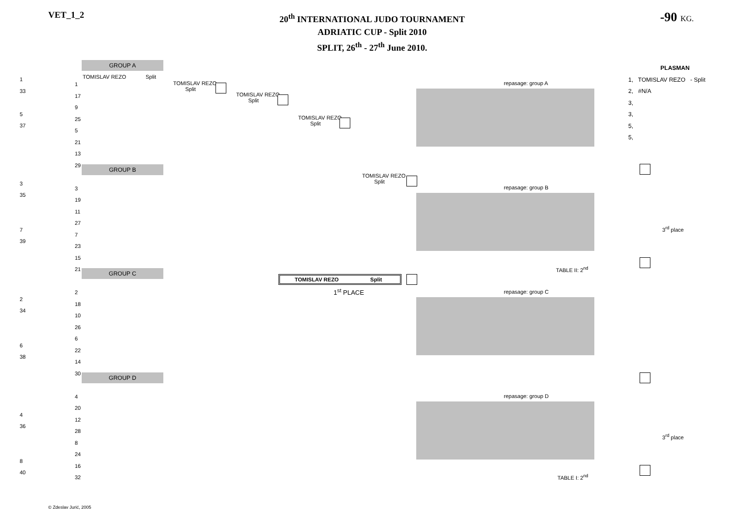VET_1_2
20<sup>th</sup> INTERNATIONAL JUDO TOURNAMENT
ADRIATIC CUP - Split 2010
SPLIT, 26<sup>th</sup> - 27<sup>th</sup> June 2010.
-90 KG.
GROUP A
GROUP B
GROUP C
GROUP D
TOMISLAV REZO Split
TOMISLAV REZO
Split
TOMISLAV REZO
Split
TOMISLAV REZO
Split
TOMISLAV REZO
Split
TOMISLAV REZO Split
1<sup>st</sup> PLACE
repasage: group A
repasage: group B
repasage: group C
repasage: group D
3<sup>rd</sup> place
3<sup>rd</sup> place
TABLE II: 2<sup>nd</sup>
TABLE I: 2<sup>nd</sup>
PLASMAN
1, TOMISLAV REZO - Split
2, #N/A
3,
3,
5,
5,
1
33
5
37
3
35
7
39
2
34
6
38
4
36
8
40
1
17
9
25
5
21
13
29
3
19
11
27
7
23
15
21
2
18
10
26
6
22
14
30
4
20
12
28
8
24
16
32
© Zdeslav Jurić, 2005